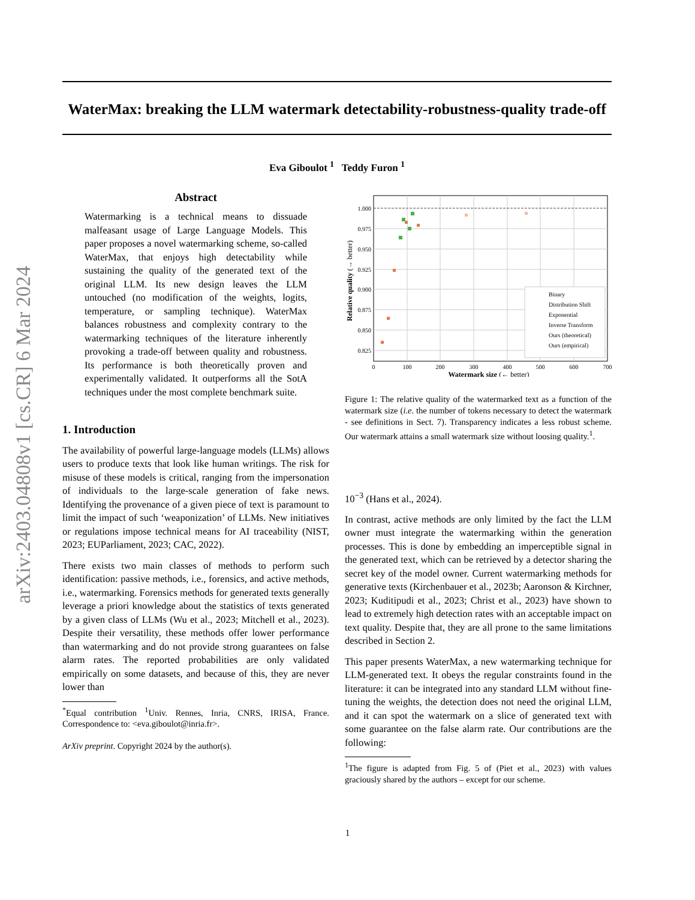arXiv:2403.04808v1 [cs.CR] 6 Mar 2024
WaterMax: breaking the LLM watermark detectability-robustness-quality trade-off
Eva Giboulot <sup>1</sup> Teddy Furon <sup>1</sup>
Abstract
Watermarking is a technical means to dissuade malfeasant usage of Large Language Models. This paper proposes a novel watermarking scheme, so-called WaterMax, that enjoys high detectability while sustaining the quality of the generated text of the original LLM. Its new design leaves the LLM untouched (no modification of the weights, logits, temperature, or sampling technique). WaterMax balances robustness and complexity contrary to the watermarking techniques of the literature inherently provoking a trade-off between quality and robustness. Its performance is both theoretically proven and experimentally validated. It outperforms all the SotA techniques under the most complete benchmark suite.
1. Introduction
The availability of powerful large-language models (LLMs) allows users to produce texts that look like human writings. The risk for misuse of these models is critical, ranging from the impersonation of individuals to the large-scale generation of fake news. Identifying the provenance of a given piece of text is paramount to limit the impact of such ‘weaponization’ of LLMs. New initiatives or regulations impose technical means for AI traceability (NIST, 2023; EUParliament, 2023; CAC, 2022).
There exists two main classes of methods to perform such identification: passive methods, i.e., forensics, and active methods, i.e., watermarking. Forensics methods for generated texts generally leverage a priori knowledge about the statistics of texts generated by a given class of LLMs (Wu et al., 2023; Mitchell et al., 2023). Despite their versatility, these methods offer lower performance than watermarking and do not provide strong guarantees on false alarm rates. The reported probabilities are only validated empirically on some datasets, and because of this, they are never lower than
<sup>*</sup> Equal contribution <sup>1</sup>Univ. Rennes, Inria, CNRS, IRISA, France. Correspondence to: <eva.giboulot@inria.fr>.
ArXiv preprint. Copyright 2024 by the author(s).
1.000
0.975
0.950
0.925
0.900
0.875
0.850
0.825
0
100
200
300
400
500
600
700
Watermark size (← better)
Relative quality (→ better)
Binary
Distribution Shift
Exponential
Inverse Transform
Ours (theoretical)
Ours (empirical)
Figure 1: The relative quality of the watermarked text as a function of the watermark size (i.e. the number of tokens necessary to detect the watermark - see definitions in Sect. 7). Transparency indicates a less robust scheme. Our watermark attains a small watermark size without loosing quality.<sup>1</sup>.
10<sup>−3</sup> (Hans et al., 2024).
In contrast, active methods are only limited by the fact the LLM owner must integrate the watermarking within the generation processes. This is done by embedding an imperceptible signal in the generated text, which can be retrieved by a detector sharing the secret key of the model owner. Current watermarking methods for generative texts (Kirchenbauer et al., 2023b; Aaronson & Kirchner, 2023; Kuditipudi et al., 2023; Christ et al., 2023) have shown to lead to extremely high detection rates with an acceptable impact on text quality. Despite that, they are all prone to the same limitations described in Section 2.
This paper presents WaterMax, a new watermarking technique for LLM-generated text. It obeys the regular constraints found in the literature: it can be integrated into any standard LLM without fine-tuning the weights, the detection does not need the original LLM, and it can spot the watermark on a slice of generated text with some guarantee on the false alarm rate. Our contributions are the following:
<sup>1</sup> The figure is adapted from Fig. 5 of (Piet et al., 2023) with values graciously shared by the authors – except for our scheme.
1